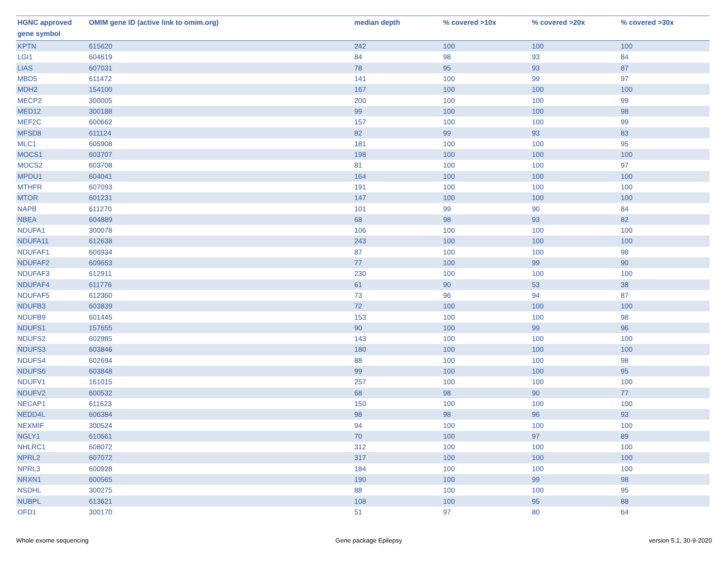| HGNC approved gene symbol | OMIM gene ID (active link to omim.org) | median depth | % covered >10x | % covered >20x | % covered >30x |
| --- | --- | --- | --- | --- | --- |
| KPTN | 615620 | 242 | 100 | 100 | 100 |
| LGI1 | 604619 | 84 | 98 | 93 | 84 |
| LIAS | 607031 | 78 | 95 | 93 | 87 |
| MBD5 | 611472 | 141 | 100 | 99 | 97 |
| MDH2 | 154100 | 167 | 100 | 100 | 100 |
| MECP2 | 300005 | 200 | 100 | 100 | 99 |
| MED12 | 300188 | 99 | 100 | 100 | 98 |
| MEF2C | 600662 | 157 | 100 | 100 | 99 |
| MFSD8 | 611124 | 82 | 99 | 93 | 83 |
| MLC1 | 605908 | 181 | 100 | 100 | 95 |
| MOCS1 | 603707 | 198 | 100 | 100 | 100 |
| MOCS2 | 603708 | 81 | 100 | 100 | 97 |
| MPDU1 | 604041 | 164 | 100 | 100 | 100 |
| MTHFR | 607093 | 191 | 100 | 100 | 100 |
| MTOR | 601231 | 147 | 100 | 100 | 100 |
| NAPB | 611270 | 101 | 99 | 90 | 84 |
| NBEA | 604889 | 68 | 98 | 93 | 82 |
| NDUFA1 | 300078 | 106 | 100 | 100 | 100 |
| NDUFA11 | 612638 | 243 | 100 | 100 | 100 |
| NDUFAF1 | 606934 | 87 | 100 | 100 | 98 |
| NDUFAF2 | 609653 | 77 | 100 | 99 | 90 |
| NDUFAF3 | 612911 | 230 | 100 | 100 | 100 |
| NDUFAF4 | 611776 | 61 | 90 | 53 | 38 |
| NDUFAF5 | 612360 | 73 | 96 | 94 | 87 |
| NDUFB3 | 603839 | 72 | 100 | 100 | 100 |
| NDUFB9 | 601445 | 153 | 100 | 100 | 98 |
| NDUFS1 | 157655 | 90 | 100 | 99 | 96 |
| NDUFS2 | 602985 | 143 | 100 | 100 | 100 |
| NDUFS3 | 603846 | 180 | 100 | 100 | 100 |
| NDUFS4 | 602694 | 88 | 100 | 100 | 98 |
| NDUFS6 | 603848 | 99 | 100 | 100 | 95 |
| NDUFV1 | 161015 | 257 | 100 | 100 | 100 |
| NDUFV2 | 600532 | 68 | 98 | 90 | 77 |
| NECAP1 | 611623 | 150 | 100 | 100 | 100 |
| NEDD4L | 606384 | 98 | 98 | 96 | 93 |
| NEXMIF | 300524 | 94 | 100 | 100 | 100 |
| NGLY1 | 610661 | 70 | 100 | 97 | 89 |
| NHLRC1 | 608072 | 312 | 100 | 100 | 100 |
| NPRL2 | 607072 | 317 | 100 | 100 | 100 |
| NPRL3 | 600928 | 184 | 100 | 100 | 100 |
| NRXN1 | 600565 | 190 | 100 | 99 | 98 |
| NSDHL | 300275 | 88 | 100 | 100 | 95 |
| NUBPL | 613621 | 108 | 100 | 95 | 88 |
| OFD1 | 300170 | 51 | 97 | 80 | 64 |
Whole exome sequencing Gene package Epilepsy version 5.1, 30-9-2020